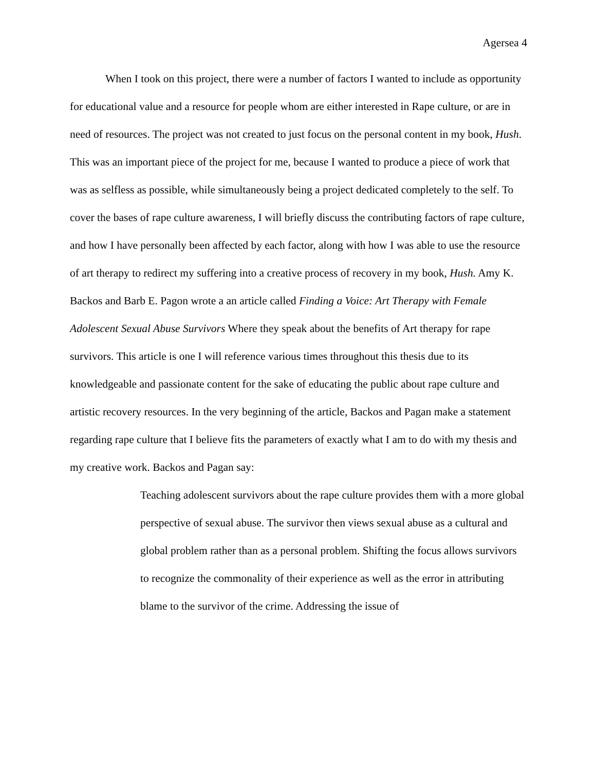Agersea 4
When I took on this project, there were a number of factors I wanted to include as opportunity for educational value and a resource for people whom are either interested in Rape culture, or are in need of resources. The project was not created to just focus on the personal content in my book, Hush. This was an important piece of the project for me, because I wanted to produce a piece of work that was as selfless as possible, while simultaneously being a project dedicated completely to the self. To cover the bases of rape culture awareness, I will briefly discuss the contributing factors of rape culture, and how I have personally been affected by each factor, along with how I was able to use the resource of art therapy to redirect my suffering into a creative process of recovery in my book, Hush. Amy K. Backos and Barb E. Pagon wrote a an article called Finding a Voice: Art Therapy with Female Adolescent Sexual Abuse Survivors Where they speak about the benefits of Art therapy for rape survivors. This article is one I will reference various times throughout this thesis due to its knowledgeable and passionate content for the sake of educating the public about rape culture and artistic recovery resources. In the very beginning of the article, Backos and Pagan make a statement regarding rape culture that I believe fits the parameters of exactly what I am to do with my thesis and my creative work. Backos and Pagan say:
Teaching adolescent survivors about the rape culture provides them with a more global perspective of sexual abuse. The survivor then views sexual abuse as a cultural and global problem rather than as a personal problem. Shifting the focus allows survivors to recognize the commonality of their experience as well as the error in attributing blame to the survivor of the crime. Addressing the issue of